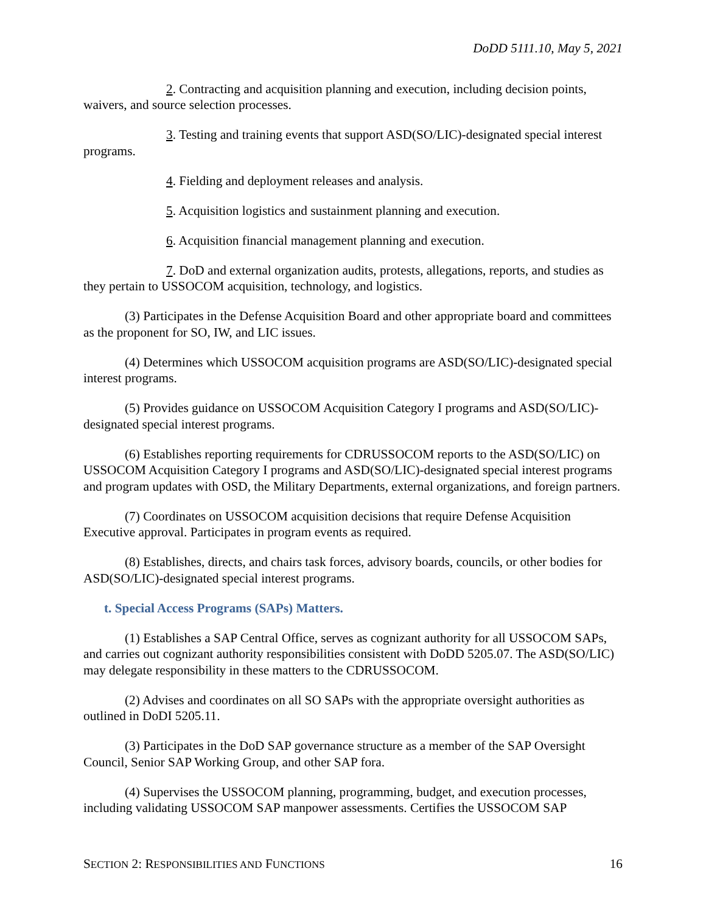DoDD 5111.10, May 5, 2021
2. Contracting and acquisition planning and execution, including decision points, waivers, and source selection processes.
3. Testing and training events that support ASD(SO/LIC)-designated special interest programs.
4. Fielding and deployment releases and analysis.
5. Acquisition logistics and sustainment planning and execution.
6. Acquisition financial management planning and execution.
7. DoD and external organization audits, protests, allegations, reports, and studies as they pertain to USSOCOM acquisition, technology, and logistics.
(3) Participates in the Defense Acquisition Board and other appropriate board and committees as the proponent for SO, IW, and LIC issues.
(4) Determines which USSOCOM acquisition programs are ASD(SO/LIC)-designated special interest programs.
(5) Provides guidance on USSOCOM Acquisition Category I programs and ASD(SO/LIC)-designated special interest programs.
(6) Establishes reporting requirements for CDRUSSOCOM reports to the ASD(SO/LIC) on USSOCOM Acquisition Category I programs and ASD(SO/LIC)-designated special interest programs and program updates with OSD, the Military Departments, external organizations, and foreign partners.
(7) Coordinates on USSOCOM acquisition decisions that require Defense Acquisition Executive approval. Participates in program events as required.
(8) Establishes, directs, and chairs task forces, advisory boards, councils, or other bodies for ASD(SO/LIC)-designated special interest programs.
t. Special Access Programs (SAPs) Matters.
(1) Establishes a SAP Central Office, serves as cognizant authority for all USSOCOM SAPs, and carries out cognizant authority responsibilities consistent with DoDD 5205.07. The ASD(SO/LIC) may delegate responsibility in these matters to the CDRUSSOCOM.
(2) Advises and coordinates on all SO SAPs with the appropriate oversight authorities as outlined in DoDI 5205.11.
(3) Participates in the DoD SAP governance structure as a member of the SAP Oversight Council, Senior SAP Working Group, and other SAP fora.
(4) Supervises the USSOCOM planning, programming, budget, and execution processes, including validating USSOCOM SAP manpower assessments. Certifies the USSOCOM SAP
SECTION 2: RESPONSIBILITIES AND FUNCTIONS 16